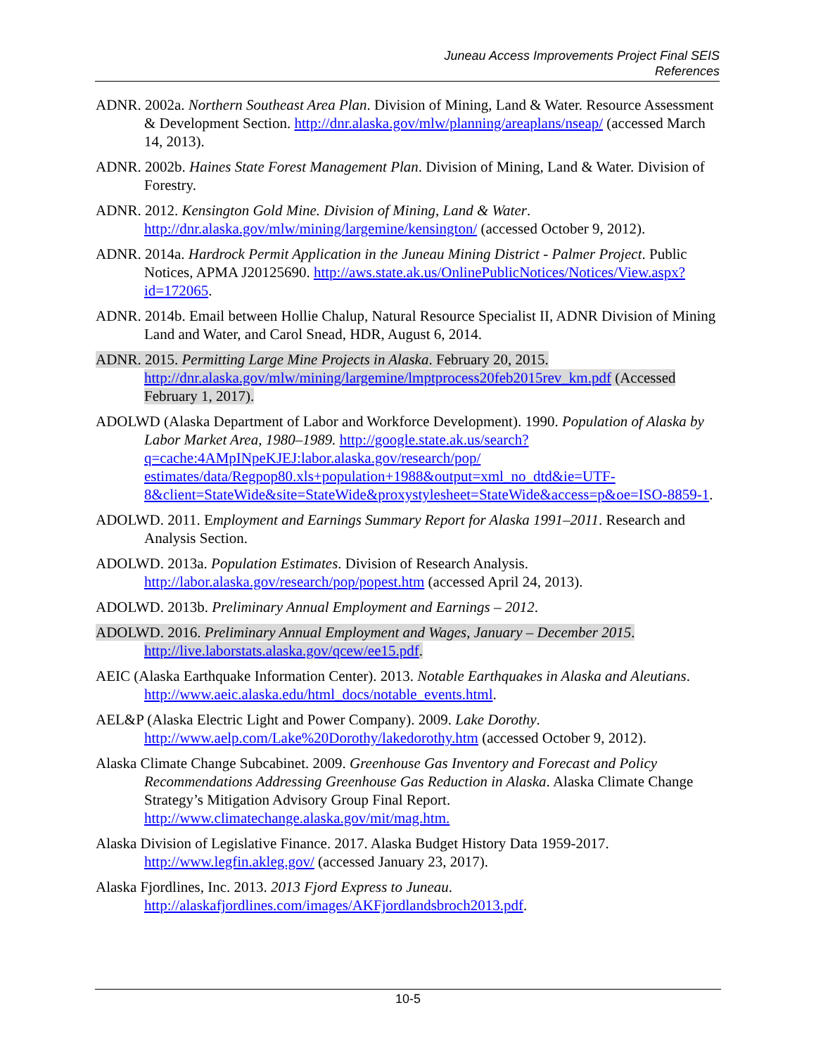Juneau Access Improvements Project Final SEIS
References
ADNR. 2002a. Northern Southeast Area Plan. Division of Mining, Land & Water. Resource Assessment & Development Section. http://dnr.alaska.gov/mlw/planning/areaplans/nseap/ (accessed March 14, 2013).
ADNR. 2002b. Haines State Forest Management Plan. Division of Mining, Land & Water. Division of Forestry.
ADNR. 2012. Kensington Gold Mine. Division of Mining, Land & Water. http://dnr.alaska.gov/mlw/mining/largemine/kensington/ (accessed October 9, 2012).
ADNR. 2014a. Hardrock Permit Application in the Juneau Mining District - Palmer Project. Public Notices, APMA J20125690. http://aws.state.ak.us/OnlinePublicNotices/Notices/View.aspx?id=172065.
ADNR. 2014b. Email between Hollie Chalup, Natural Resource Specialist II, ADNR Division of Mining Land and Water, and Carol Snead, HDR, August 6, 2014.
ADNR. 2015. Permitting Large Mine Projects in Alaska. February 20, 2015. http://dnr.alaska.gov/mlw/mining/largemine/lmptprocess20feb2015rev_km.pdf (Accessed February 1, 2017).
ADOLWD (Alaska Department of Labor and Workforce Development). 1990. Population of Alaska by Labor Market Area, 1980–1989. http://google.state.ak.us/search?q=cache:4AMpINpeKJEJ:labor.alaska.gov/research/pop/ estimates/data/Regpop80.xls+population+1988&output=xml_no_dtd&ie=UTF-8&client=StateWide&site=StateWide&proxystylesheet=StateWide&access=p&oe=ISO-8859-1.
ADOLWD. 2011. Employment and Earnings Summary Report for Alaska 1991–2011. Research and Analysis Section.
ADOLWD. 2013a. Population Estimates. Division of Research Analysis. http://labor.alaska.gov/research/pop/popest.htm (accessed April 24, 2013).
ADOLWD. 2013b. Preliminary Annual Employment and Earnings – 2012.
ADOLWD. 2016. Preliminary Annual Employment and Wages, January – December 2015. http://live.laborstats.alaska.gov/qcew/ee15.pdf.
AEIC (Alaska Earthquake Information Center). 2013. Notable Earthquakes in Alaska and Aleutians. http://www.aeic.alaska.edu/html_docs/notable_events.html.
AEL&P (Alaska Electric Light and Power Company). 2009. Lake Dorothy. http://www.aelp.com/Lake%20Dorothy/lakedorothy.htm (accessed October 9, 2012).
Alaska Climate Change Subcabinet. 2009. Greenhouse Gas Inventory and Forecast and Policy Recommendations Addressing Greenhouse Gas Reduction in Alaska. Alaska Climate Change Strategy’s Mitigation Advisory Group Final Report. http://www.climatechange.alaska.gov/mit/mag.htm.
Alaska Division of Legislative Finance. 2017. Alaska Budget History Data 1959-2017. http://www.legfin.akleg.gov/ (accessed January 23, 2017).
Alaska Fjordlines, Inc. 2013. 2013 Fjord Express to Juneau. http://alaskafjordlines.com/images/AKFjordlandsbroch2013.pdf.
10-5